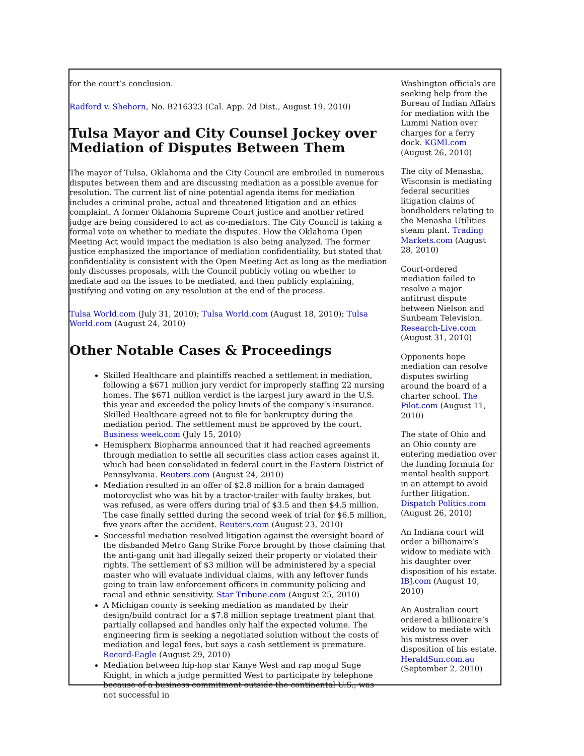for the court’s conclusion.
Radford v. Shehorn, No. B216323 (Cal. App. 2d Dist., August 19, 2010)
Tulsa Mayor and City Counsel Jockey over Mediation of Disputes Between Them
The mayor of Tulsa, Oklahoma and the City Council are embroiled in numerous disputes between them and are discussing mediation as a possible avenue for resolution. The current list of nine potential agenda items for mediation includes a criminal probe, actual and threatened litigation and an ethics complaint. A former Oklahoma Supreme Court justice and another retired judge are being considered to act as co-mediators. The City Council is taking a formal vote on whether to mediate the disputes. How the Oklahoma Open Meeting Act would impact the mediation is also being analyzed. The former justice emphasized the importance of mediation confidentiality, but stated that confidentiality is consistent with the Open Meeting Act as long as the mediation only discusses proposals, with the Council publicly voting on whether to mediate and on the issues to be mediated, and then publicly explaining, justifying and voting on any resolution at the end of the process.
Tulsa World.com (July 31, 2010); Tulsa World.com (August 18, 2010); Tulsa World.com (August 24, 2010)
Other Notable Cases & Proceedings
Skilled Healthcare and plaintiffs reached a settlement in mediation, following a $671 million jury verdict for improperly staffing 22 nursing homes. The $671 million verdict is the largest jury award in the U.S. this year and exceeded the policy limits of the company’s insurance. Skilled Healthcare agreed not to file for bankruptcy during the mediation period. The settlement must be approved by the court. Business week.com (July 15, 2010)
Hemispherx Biopharma announced that it had reached agreements through mediation to settle all securities class action cases against it, which had been consolidated in federal court in the Eastern District of Pennsylvania. Reuters.com (August 24, 2010)
Mediation resulted in an offer of $2.8 million for a brain damaged motorcyclist who was hit by a tractor-trailer with faulty brakes, but was refused, as were offers during trial of $3.5 and then $4.5 million. The case finally settled during the second week of trial for $6.5 million, five years after the accident. Reuters.com (August 23, 2010)
Successful mediation resolved litigation against the oversight board of the disbanded Metro Gang Strike Force brought by those claiming that the anti-gang unit had illegally seized their property or violated their rights. The settlement of $3 million will be administered by a special master who will evaluate individual claims, with any leftover funds going to train law enforcement officers in community policing and racial and ethnic sensitivity. Star Tribune.com (August 25, 2010)
A Michigan county is seeking mediation as mandated by their design/build contract for a $7.8 million septage treatment plant that partially collapsed and handles only half the expected volume. The engineering firm is seeking a negotiated solution without the costs of mediation and legal fees, but says a cash settlement is premature. Record-Eagle (August 29, 2010)
Mediation between hip-hop star Kanye West and rap mogul Suge Knight, in which a judge permitted West to participate by telephone because of a business commitment outside the continental U.S., was not successful in
Washington officials are seeking help from the Bureau of Indian Affairs for mediation with the Lummi Nation over charges for a ferry dock. KGMI.com (August 26, 2010)
The city of Menasha, Wisconsin is mediating federal securities litigation claims of bondholders relating to the Menasha Utilities steam plant. Trading Markets.com (August 28, 2010)
Court-ordered mediation failed to resolve a major antitrust dispute between Nielson and Sunbeam Television. Research-Live.com (August 31, 2010)
Opponents hope mediation can resolve disputes swirling around the board of a charter school. The Pilot.com (August 11, 2010)
The state of Ohio and an Ohio county are entering mediation over the funding formula for mental health support in an attempt to avoid further litigation. Dispatch Politics.com (August 26, 2010)
An Indiana court will order a billionaire’s widow to mediate with his daughter over disposition of his estate. IBJ.com (August 10, 2010)
An Australian court ordered a billionaire’s widow to mediate with his mistress over disposition of his estate. HeraldSun.com.au (September 2, 2010)